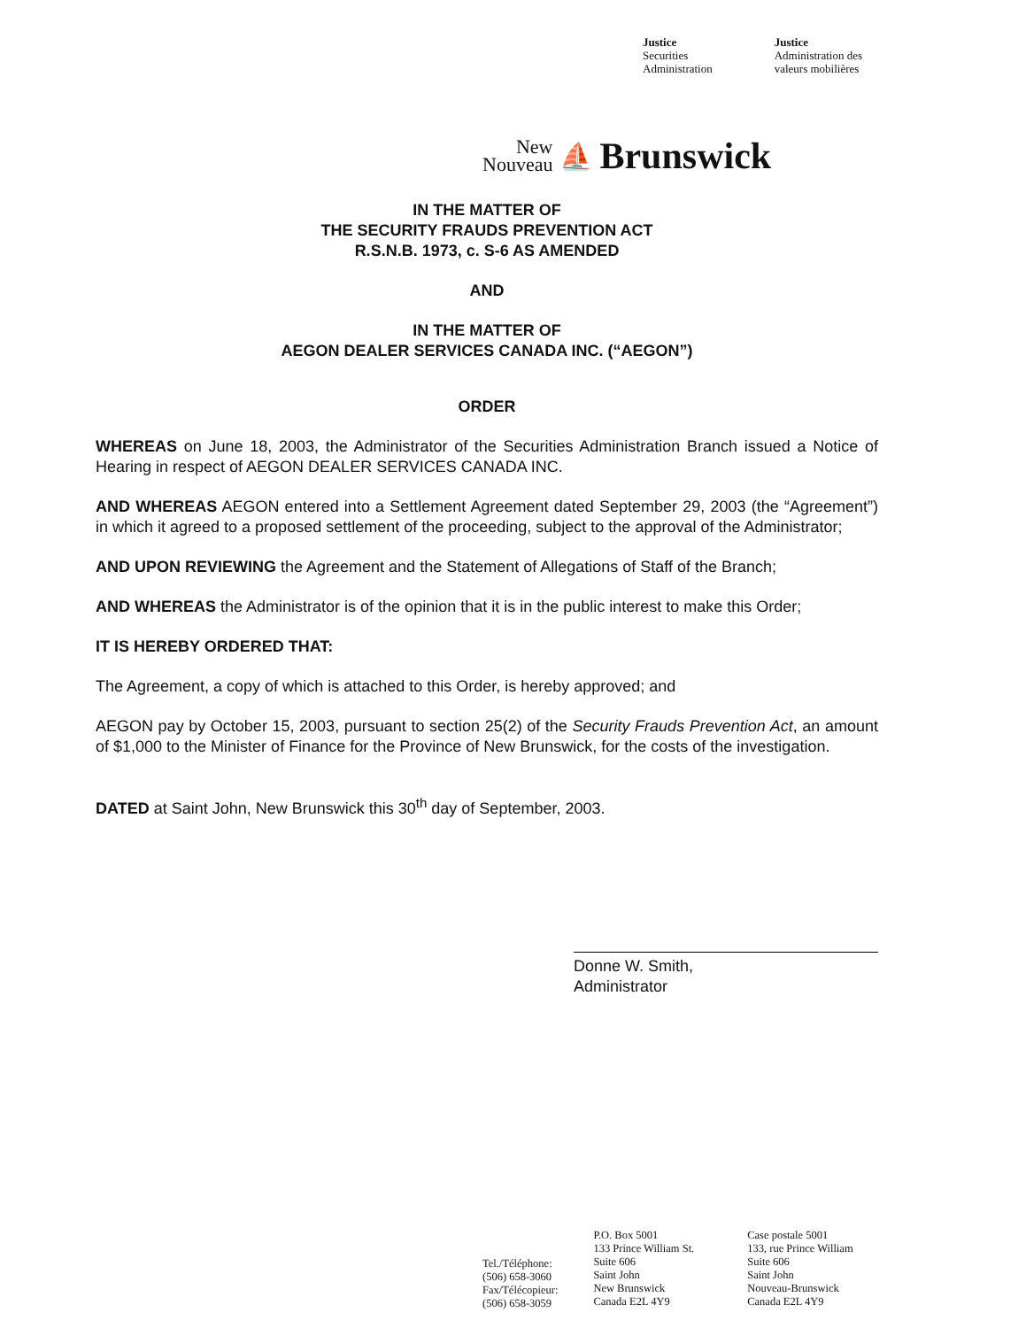Justice
Securities
Administration
Justice
Administration des
valeurs mobilières
New
Nouveau
⛵
Brunswick
IN THE MATTER OF
THE SECURITY FRAUDS PREVENTION ACT
R.S.N.B. 1973, c. S-6 AS AMENDED
AND
IN THE MATTER OF
AEGON DEALER SERVICES CANADA INC. (“AEGON”)
ORDER
WHEREAS on June 18, 2003, the Administrator of the Securities Administration Branch issued a Notice of Hearing in respect of AEGON DEALER SERVICES CANADA INC.
AND WHEREAS AEGON entered into a Settlement Agreement dated September 29, 2003 (the “Agreement”) in which it agreed to a proposed settlement of the proceeding, subject to the approval of the Administrator;
AND UPON REVIEWING the Agreement and the Statement of Allegations of Staff of the Branch;
AND WHEREAS the Administrator is of the opinion that it is in the public interest to make this Order;
IT IS HEREBY ORDERED THAT:
The Agreement, a copy of which is attached to this Order, is hereby approved; and
AEGON pay by October 15, 2003, pursuant to section 25(2) of the Security Frauds Prevention Act, an amount of $1,000 to the Minister of Finance for the Province of New Brunswick, for the costs of the investigation.
DATED at Saint John, New Brunswick this 30<sup>th</sup> day of September, 2003.
Donne W. Smith,
Administrator
Tel./Téléphone:
(506) 658-3060
Fax/Télécopieur:
(506) 658-3059
P.O. Box 5001
133 Prince William St.
Suite 606
Saint John
New Brunswick
Canada E2L 4Y9
Case postale 5001
133, rue Prince William
Suite 606
Saint John
Nouveau-Brunswick
Canada E2L 4Y9